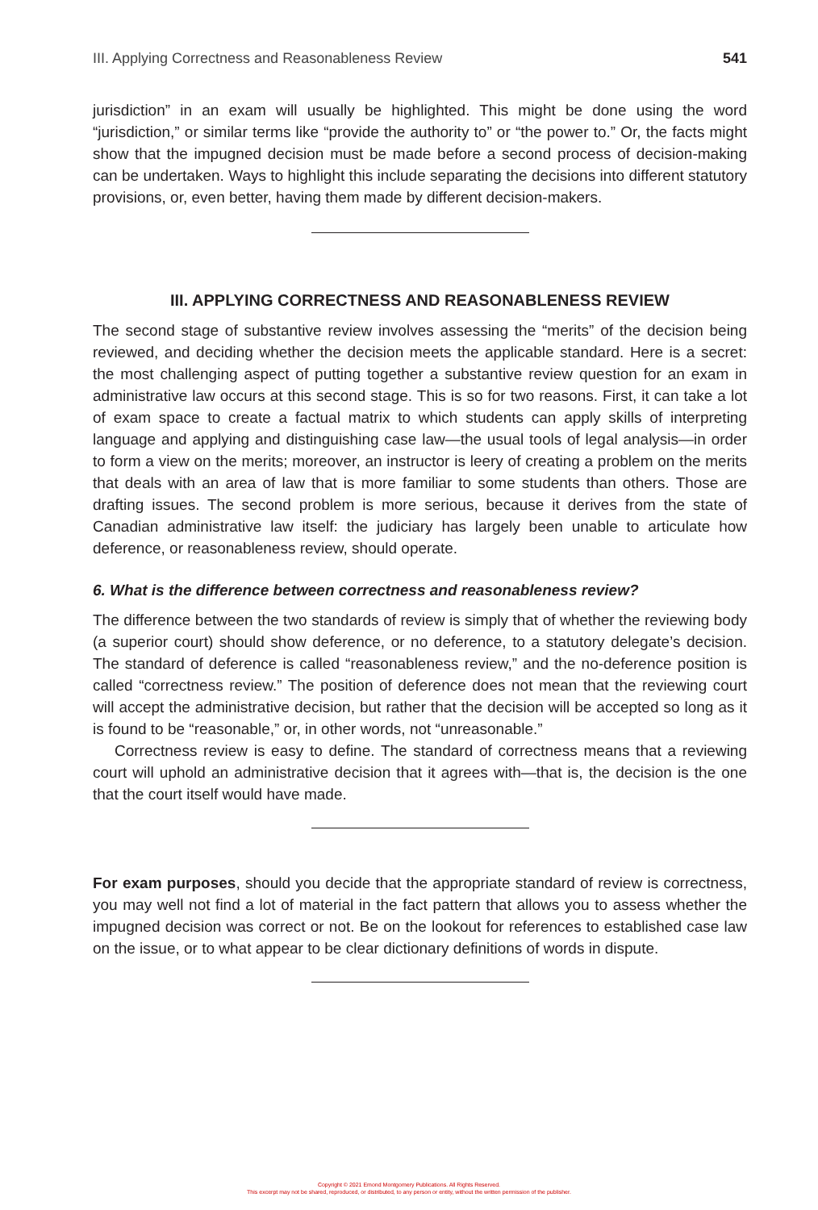III. Applying Correctness and Reasonableness Review 541
jurisdiction” in an exam will usually be highlighted. This might be done using the word “jurisdiction,” or similar terms like “provide the authority to” or “the power to.” Or, the facts might show that the impugned decision must be made before a second process of decision-making can be undertaken. Ways to highlight this include separating the decisions into different statutory provisions, or, even better, having them made by different decision-makers.
III. APPLYING CORRECTNESS AND REASONABLENESS REVIEW
The second stage of substantive review involves assessing the “merits” of the decision being reviewed, and deciding whether the decision meets the applicable standard. Here is a secret: the most challenging aspect of putting together a substantive review question for an exam in administrative law occurs at this second stage. This is so for two reasons. First, it can take a lot of exam space to create a factual matrix to which students can apply skills of interpreting language and applying and distinguishing case law—the usual tools of legal analysis—in order to form a view on the merits; moreover, an instructor is leery of creating a problem on the merits that deals with an area of law that is more familiar to some students than others. Those are drafting issues. The second problem is more serious, because it derives from the state of Canadian administrative law itself: the judiciary has largely been unable to articulate how deference, or reasonableness review, should operate.
6. What is the difference between correctness and reasonableness review?
The difference between the two standards of review is simply that of whether the reviewing body (a superior court) should show deference, or no deference, to a statutory delegate’s decision. The standard of deference is called “reasonableness review,” and the no-deference position is called “correctness review.” The position of deference does not mean that the reviewing court will accept the administrative decision, but rather that the decision will be accepted so long as it is found to be “reasonable,” or, in other words, not “unreasonable.”
Correctness review is easy to define. The standard of correctness means that a reviewing court will uphold an administrative decision that it agrees with—that is, the decision is the one that the court itself would have made.
For exam purposes, should you decide that the appropriate standard of review is correctness, you may well not find a lot of material in the fact pattern that allows you to assess whether the impugned decision was correct or not. Be on the lookout for references to established case law on the issue, or to what appear to be clear dictionary definitions of words in dispute.
Copyright © 2021 Emond Montgomery Publications. All Rights Reserved.
This excerpt may not be shared, reproduced, or distributed, to any person or entity, without the written permission of the publisher.